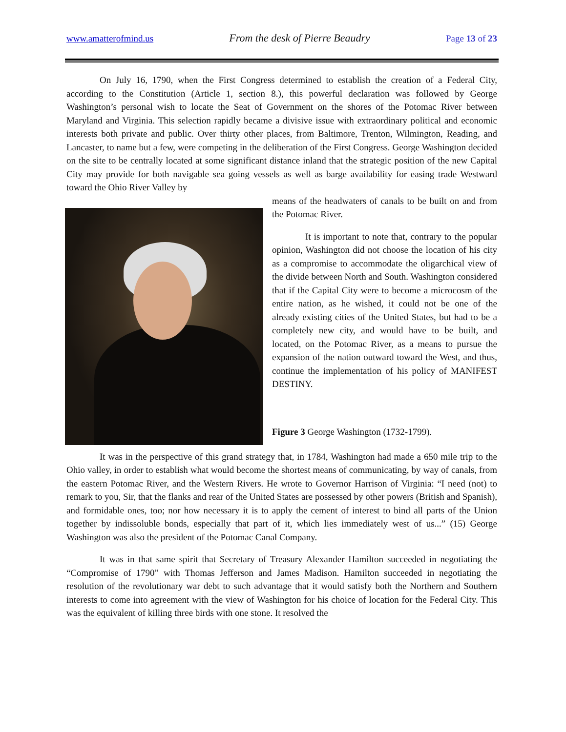www.amatterofmind.us From the desk of Pierre Beaudry Page 13 of 23
On July 16, 1790, when the First Congress determined to establish the creation of a Federal City, according to the Constitution (Article 1, section 8.), this powerful declaration was followed by George Washington’s personal wish to locate the Seat of Government on the shores of the Potomac River between Maryland and Virginia. This selection rapidly became a divisive issue with extraordinary political and economic interests both private and public. Over thirty other places, from Baltimore, Trenton, Wilmington, Reading, and Lancaster, to name but a few, were competing in the deliberation of the First Congress. George Washington decided on the site to be centrally located at some significant distance inland that the strategic position of the new Capital City may provide for both navigable sea going vessels as well as barge availability for easing trade Westward toward the Ohio River Valley by
means of the headwaters of canals to be built on and from the Potomac River.
It is important to note that, contrary to the popular opinion, Washington did not choose the location of his city as a compromise to accommodate the oligarchical view of the divide between North and South. Washington considered that if the Capital City were to become a microcosm of the entire nation, as he wished, it could not be one of the already existing cities of the United States, but had to be a completely new city, and would have to be built, and located, on the Potomac River, as a means to pursue the expansion of the nation outward toward the West, and thus, continue the implementation of his policy of MANIFEST DESTINY.
Figure 3 George Washington (1732-1799).
It was in the perspective of this grand strategy that, in 1784, Washington had made a 650 mile trip to the Ohio valley, in order to establish what would become the shortest means of communicating, by way of canals, from the eastern Potomac River, and the Western Rivers. He wrote to Governor Harrison of Virginia: “I need (not) to remark to you, Sir, that the flanks and rear of the United States are possessed by other powers (British and Spanish), and formidable ones, too; nor how necessary it is to apply the cement of interest to bind all parts of the Union together by indissoluble bonds, especially that part of it, which lies immediately west of us...” (15) George Washington was also the president of the Potomac Canal Company.
It was in that same spirit that Secretary of Treasury Alexander Hamilton succeeded in negotiating the “Compromise of 1790” with Thomas Jefferson and James Madison. Hamilton succeeded in negotiating the resolution of the revolutionary war debt to such advantage that it would satisfy both the Northern and Southern interests to come into agreement with the view of Washington for his choice of location for the Federal City. This was the equivalent of killing three birds with one stone. It resolved the